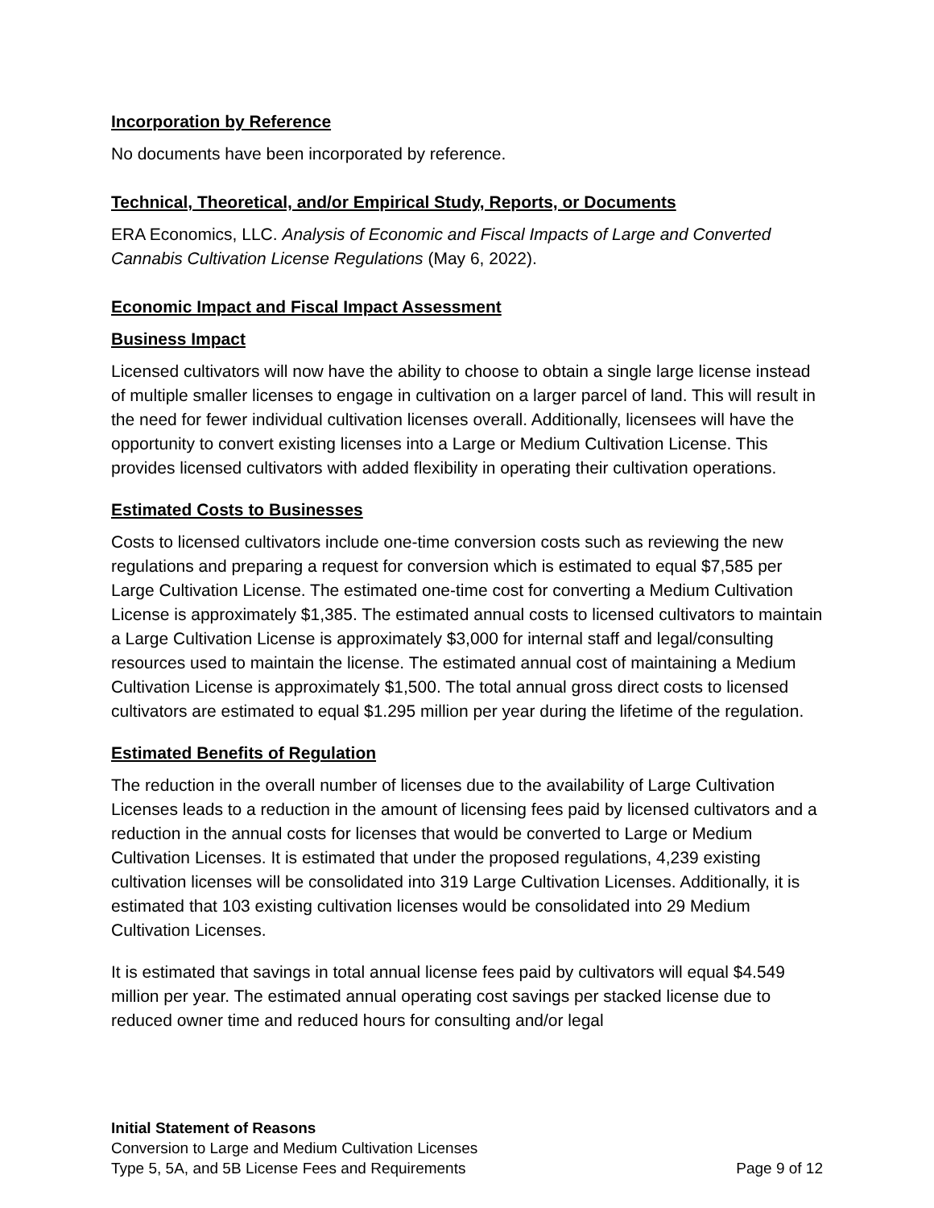Incorporation by Reference
No documents have been incorporated by reference.
Technical, Theoretical, and/or Empirical Study, Reports, or Documents
ERA Economics, LLC. Analysis of Economic and Fiscal Impacts of Large and Converted Cannabis Cultivation License Regulations (May 6, 2022).
Economic Impact and Fiscal Impact Assessment
Business Impact
Licensed cultivators will now have the ability to choose to obtain a single large license instead of multiple smaller licenses to engage in cultivation on a larger parcel of land. This will result in the need for fewer individual cultivation licenses overall. Additionally, licensees will have the opportunity to convert existing licenses into a Large or Medium Cultivation License. This provides licensed cultivators with added flexibility in operating their cultivation operations.
Estimated Costs to Businesses
Costs to licensed cultivators include one-time conversion costs such as reviewing the new regulations and preparing a request for conversion which is estimated to equal $7,585 per Large Cultivation License. The estimated one-time cost for converting a Medium Cultivation License is approximately $1,385. The estimated annual costs to licensed cultivators to maintain a Large Cultivation License is approximately $3,000 for internal staff and legal/consulting resources used to maintain the license. The estimated annual cost of maintaining a Medium Cultivation License is approximately $1,500. The total annual gross direct costs to licensed cultivators are estimated to equal $1.295 million per year during the lifetime of the regulation.
Estimated Benefits of Regulation
The reduction in the overall number of licenses due to the availability of Large Cultivation Licenses leads to a reduction in the amount of licensing fees paid by licensed cultivators and a reduction in the annual costs for licenses that would be converted to Large or Medium Cultivation Licenses. It is estimated that under the proposed regulations, 4,239 existing cultivation licenses will be consolidated into 319 Large Cultivation Licenses. Additionally, it is estimated that 103 existing cultivation licenses would be consolidated into 29 Medium Cultivation Licenses.
It is estimated that savings in total annual license fees paid by cultivators will equal $4.549 million per year. The estimated annual operating cost savings per stacked license due to reduced owner time and reduced hours for consulting and/or legal
Initial Statement of Reasons
Conversion to Large and Medium Cultivation Licenses
Type 5, 5A, and 5B License Fees and Requirements Page 9 of 12